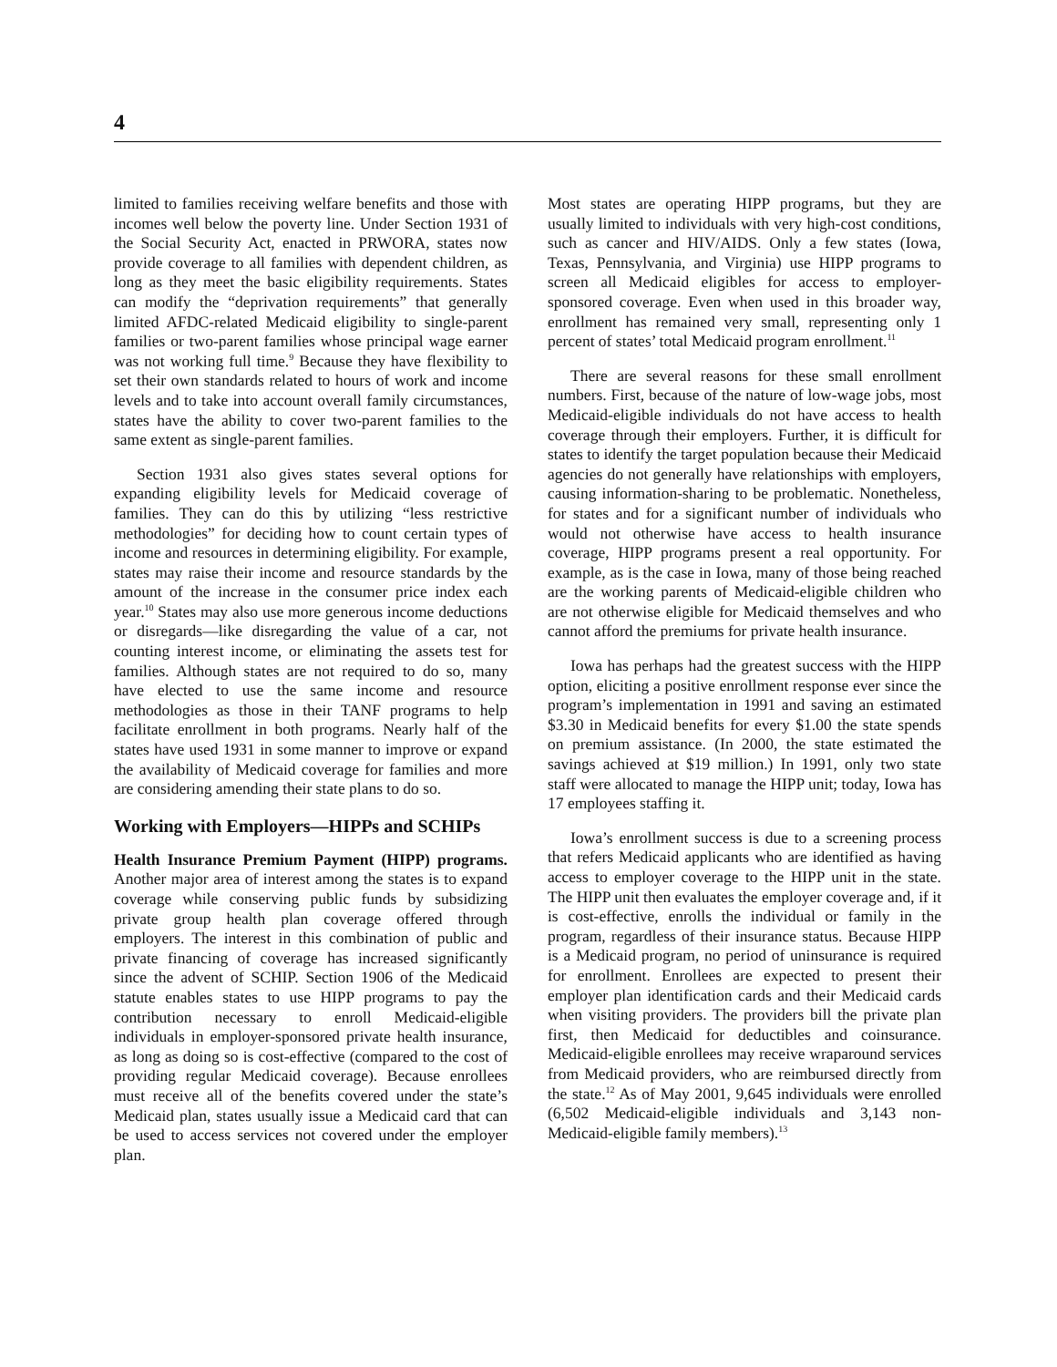4
limited to families receiving welfare benefits and those with incomes well below the poverty line. Under Section 1931 of the Social Security Act, enacted in PRWORA, states now provide coverage to all families with dependent children, as long as they meet the basic eligibility requirements. States can modify the “deprivation requirements” that generally limited AFDC-related Medicaid eligibility to single-parent families or two-parent families whose principal wage earner was not working full time.<sup>9</sup> Because they have flexibility to set their own standards related to hours of work and income levels and to take into account overall family circumstances, states have the ability to cover two-parent families to the same extent as single-parent families.
Section 1931 also gives states several options for expanding eligibility levels for Medicaid coverage of families. They can do this by utilizing “less restrictive methodologies” for deciding how to count certain types of income and resources in determining eligibility. For example, states may raise their income and resource standards by the amount of the increase in the consumer price index each year.<sup>10</sup> States may also use more generous income deductions or disregards—like disregarding the value of a car, not counting interest income, or eliminating the assets test for families. Although states are not required to do so, many have elected to use the same income and resource methodologies as those in their TANF programs to help facilitate enrollment in both programs. Nearly half of the states have used 1931 in some manner to improve or expand the availability of Medicaid coverage for families and more are considering amending their state plans to do so.
Working with Employers—HIPPs and SCHIPs
Health Insurance Premium Payment (HIPP) programs. Another major area of interest among the states is to expand coverage while conserving public funds by subsidizing private group health plan coverage offered through employers. The interest in this combination of public and private financing of coverage has increased significantly since the advent of SCHIP. Section 1906 of the Medicaid statute enables states to use HIPP programs to pay the contribution necessary to enroll Medicaid-eligible individuals in employer-sponsored private health insurance, as long as doing so is cost-effective (compared to the cost of providing regular Medicaid coverage). Because enrollees must receive all of the benefits covered under the state’s Medicaid plan, states usually issue a Medicaid card that can be used to access services not covered under the employer plan.
Most states are operating HIPP programs, but they are usually limited to individuals with very high-cost conditions, such as cancer and HIV/AIDS. Only a few states (Iowa, Texas, Pennsylvania, and Virginia) use HIPP programs to screen all Medicaid eligibles for access to employer-sponsored coverage. Even when used in this broader way, enrollment has remained very small, representing only 1 percent of states’ total Medicaid program enrollment.<sup>11</sup>
There are several reasons for these small enrollment numbers. First, because of the nature of low-wage jobs, most Medicaid-eligible individuals do not have access to health coverage through their employers. Further, it is difficult for states to identify the target population because their Medicaid agencies do not generally have relationships with employers, causing information-sharing to be problematic. Nonetheless, for states and for a significant number of individuals who would not otherwise have access to health insurance coverage, HIPP programs present a real opportunity. For example, as is the case in Iowa, many of those being reached are the working parents of Medicaid-eligible children who are not otherwise eligible for Medicaid themselves and who cannot afford the premiums for private health insurance.
Iowa has perhaps had the greatest success with the HIPP option, eliciting a positive enrollment response ever since the program’s implementation in 1991 and saving an estimated $3.30 in Medicaid benefits for every $1.00 the state spends on premium assistance. (In 2000, the state estimated the savings achieved at $19 million.) In 1991, only two state staff were allocated to manage the HIPP unit; today, Iowa has 17 employees staffing it.
Iowa’s enrollment success is due to a screening process that refers Medicaid applicants who are identified as having access to employer coverage to the HIPP unit in the state. The HIPP unit then evaluates the employer coverage and, if it is cost-effective, enrolls the individual or family in the program, regardless of their insurance status. Because HIPP is a Medicaid program, no period of uninsurance is required for enrollment. Enrollees are expected to present their employer plan identification cards and their Medicaid cards when visiting providers. The providers bill the private plan first, then Medicaid for deductibles and coinsurance. Medicaid-eligible enrollees may receive wraparound services from Medicaid providers, who are reimbursed directly from the state.<sup>12</sup> As of May 2001, 9,645 individuals were enrolled (6,502 Medicaid-eligible individuals and 3,143 non-Medicaid-eligible family members).<sup>13</sup>